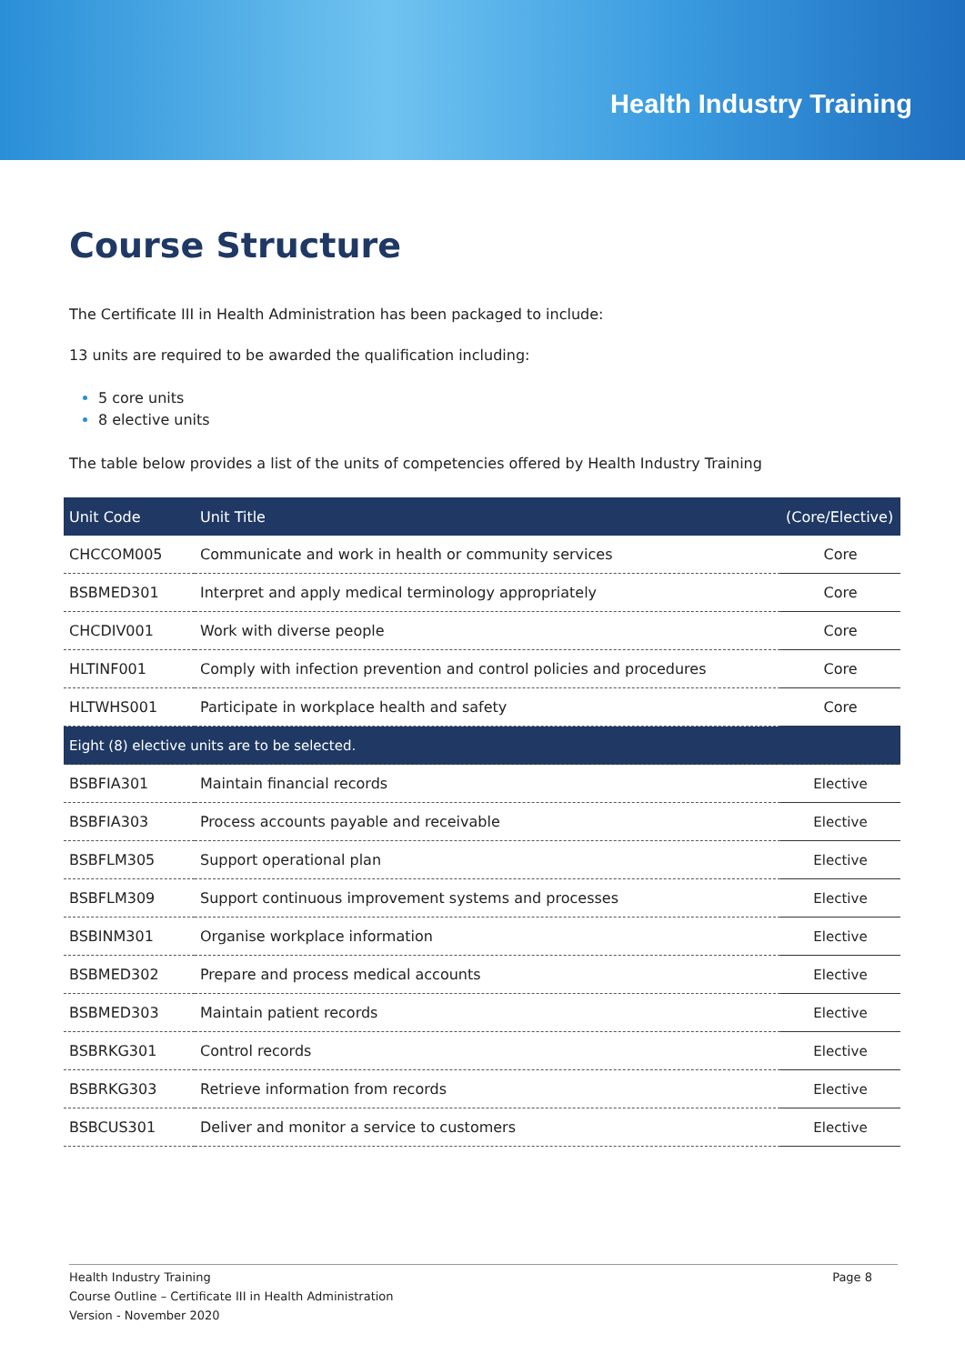Health Industry Training
Course Structure
The Certificate III in Health Administration has been packaged to include:
13 units are required to be awarded the qualification including:
5 core units
8 elective units
The table below provides a list of the units of competencies offered by Health Industry Training
| Unit Code | Unit Title | (Core/Elective) |
| --- | --- | --- |
| CHCCOM005 | Communicate and work in health or community services | Core |
| BSBMED301 | Interpret and apply medical terminology appropriately | Core |
| CHCDIV001 | Work with diverse people | Core |
| HLTINF001 | Comply with infection prevention and control policies and procedures | Core |
| HLTWHS001 | Participate in workplace health and safety | Core |
| Eight (8) elective units are to be selected. | | |
| BSBFIA301 | Maintain financial records | Elective |
| BSBFIA303 | Process accounts payable and receivable | Elective |
| BSBFLM305 | Support operational plan | Elective |
| BSBFLM309 | Support continuous improvement systems and processes | Elective |
| BSBINM301 | Organise workplace information | Elective |
| BSBMED302 | Prepare and process medical accounts | Elective |
| BSBMED303 | Maintain patient records | Elective |
| BSBRKG301 | Control records | Elective |
| BSBRKG303 | Retrieve information from records | Elective |
| BSBCUS301 | Deliver and monitor a service to customers | Elective |
Health Industry Training
Course Outline – Certificate III in Health Administration
Version - November 2020
Page 8